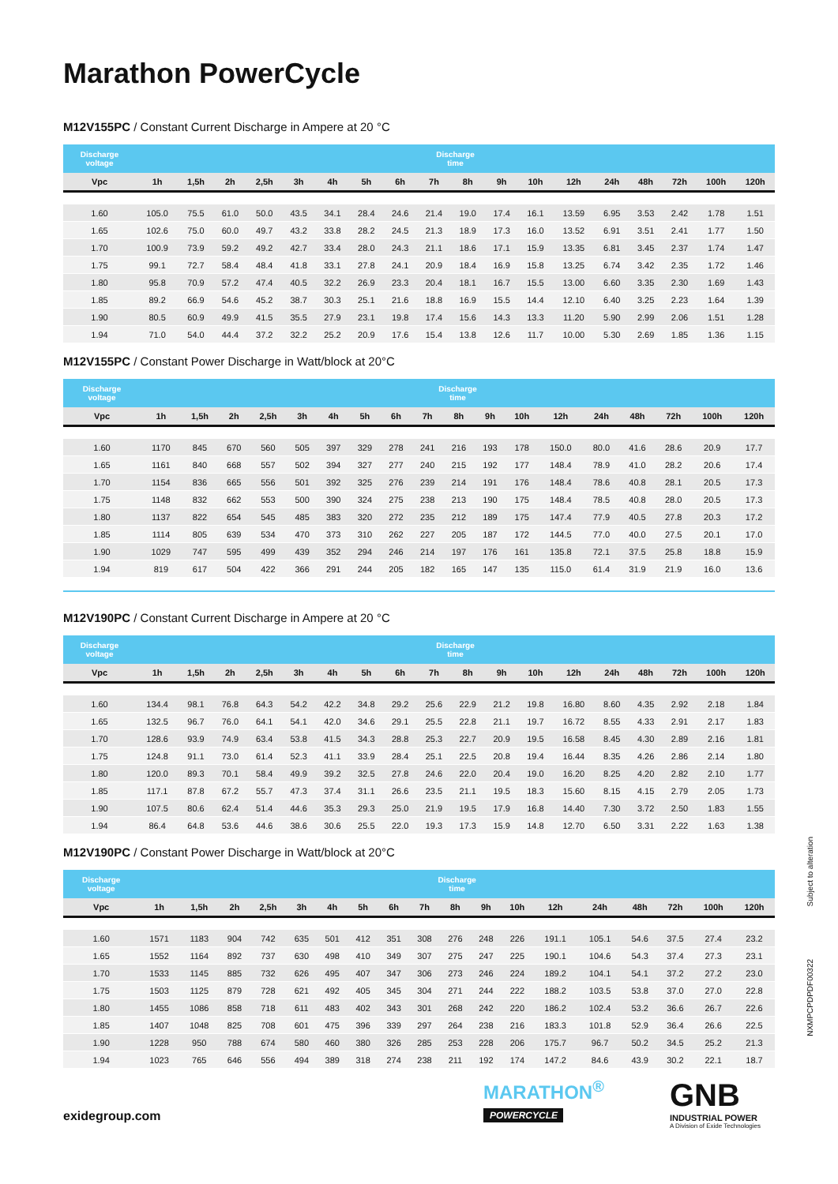Marathon PowerCycle
M12V155PC / Constant Current Discharge in Ampere at 20 °C
| Discharge voltage | Discharge time | | | | | | | | | | | | | | | | | |
| --- | --- | --- | --- | --- | --- | --- | --- | --- | --- | --- | --- | --- | --- | --- | --- | --- | --- | --- |
| Vpc | 1h | 1,5h | 2h | 2,5h | 3h | 4h | 5h | 6h | 7h | 8h | 9h | 10h | 12h | 24h | 48h | 72h | 100h | 120h |
| 1.60 | 105.0 | 75.5 | 61.0 | 50.0 | 43.5 | 34.1 | 28.4 | 24.6 | 21.4 | 19.0 | 17.4 | 16.1 | 13.59 | 6.95 | 3.53 | 2.42 | 1.78 | 1.51 |
| 1.65 | 102.6 | 75.0 | 60.0 | 49.7 | 43.2 | 33.8 | 28.2 | 24.5 | 21.3 | 18.9 | 17.3 | 16.0 | 13.52 | 6.91 | 3.51 | 2.41 | 1.77 | 1.50 |
| 1.70 | 100.9 | 73.9 | 59.2 | 49.2 | 42.7 | 33.4 | 28.0 | 24.3 | 21.1 | 18.6 | 17.1 | 15.9 | 13.35 | 6.81 | 3.45 | 2.37 | 1.74 | 1.47 |
| 1.75 | 99.1 | 72.7 | 58.4 | 48.4 | 41.8 | 33.1 | 27.8 | 24.1 | 20.9 | 18.4 | 16.9 | 15.8 | 13.25 | 6.74 | 3.42 | 2.35 | 1.72 | 1.46 |
| 1.80 | 95.8 | 70.9 | 57.2 | 47.4 | 40.5 | 32.2 | 26.9 | 23.3 | 20.4 | 18.1 | 16.7 | 15.5 | 13.00 | 6.60 | 3.35 | 2.30 | 1.69 | 1.43 |
| 1.85 | 89.2 | 66.9 | 54.6 | 45.2 | 38.7 | 30.3 | 25.1 | 21.6 | 18.8 | 16.9 | 15.5 | 14.4 | 12.10 | 6.40 | 3.25 | 2.23 | 1.64 | 1.39 |
| 1.90 | 80.5 | 60.9 | 49.9 | 41.5 | 35.5 | 27.9 | 23.1 | 19.8 | 17.4 | 15.6 | 14.3 | 13.3 | 11.20 | 5.90 | 2.99 | 2.06 | 1.51 | 1.28 |
| 1.94 | 71.0 | 54.0 | 44.4 | 37.2 | 32.2 | 25.2 | 20.9 | 17.6 | 15.4 | 13.8 | 12.6 | 11.7 | 10.00 | 5.30 | 2.69 | 1.85 | 1.36 | 1.15 |
M12V155PC / Constant Power Discharge in Watt/block at 20°C
| Discharge voltage | Discharge time | | | | | | | | | | | | | | | | | |
| --- | --- | --- | --- | --- | --- | --- | --- | --- | --- | --- | --- | --- | --- | --- | --- | --- | --- | --- |
| Vpc | 1h | 1,5h | 2h | 2,5h | 3h | 4h | 5h | 6h | 7h | 8h | 9h | 10h | 12h | 24h | 48h | 72h | 100h | 120h |
| 1.60 | 1170 | 845 | 670 | 560 | 505 | 397 | 329 | 278 | 241 | 216 | 193 | 178 | 150.0 | 80.0 | 41.6 | 28.6 | 20.9 | 17.7 |
| 1.65 | 1161 | 840 | 668 | 557 | 502 | 394 | 327 | 277 | 240 | 215 | 192 | 177 | 148.4 | 78.9 | 41.0 | 28.2 | 20.6 | 17.4 |
| 1.70 | 1154 | 836 | 665 | 556 | 501 | 392 | 325 | 276 | 239 | 214 | 191 | 176 | 148.4 | 78.6 | 40.8 | 28.1 | 20.5 | 17.3 |
| 1.75 | 1148 | 832 | 662 | 553 | 500 | 390 | 324 | 275 | 238 | 213 | 190 | 175 | 148.4 | 78.5 | 40.8 | 28.0 | 20.5 | 17.3 |
| 1.80 | 1137 | 822 | 654 | 545 | 485 | 383 | 320 | 272 | 235 | 212 | 189 | 175 | 147.4 | 77.9 | 40.5 | 27.8 | 20.3 | 17.2 |
| 1.85 | 1114 | 805 | 639 | 534 | 470 | 373 | 310 | 262 | 227 | 205 | 187 | 172 | 144.5 | 77.0 | 40.0 | 27.5 | 20.1 | 17.0 |
| 1.90 | 1029 | 747 | 595 | 499 | 439 | 352 | 294 | 246 | 214 | 197 | 176 | 161 | 135.8 | 72.1 | 37.5 | 25.8 | 18.8 | 15.9 |
| 1.94 | 819 | 617 | 504 | 422 | 366 | 291 | 244 | 205 | 182 | 165 | 147 | 135 | 115.0 | 61.4 | 31.9 | 21.9 | 16.0 | 13.6 |
M12V190PC / Constant Current Discharge in Ampere at 20 °C
| Discharge voltage | Discharge time | | | | | | | | | | | | | | | | | |
| --- | --- | --- | --- | --- | --- | --- | --- | --- | --- | --- | --- | --- | --- | --- | --- | --- | --- | --- |
| Vpc | 1h | 1,5h | 2h | 2,5h | 3h | 4h | 5h | 6h | 7h | 8h | 9h | 10h | 12h | 24h | 48h | 72h | 100h | 120h |
| 1.60 | 134.4 | 98.1 | 76.8 | 64.3 | 54.2 | 42.2 | 34.8 | 29.2 | 25.6 | 22.9 | 21.2 | 19.8 | 16.80 | 8.60 | 4.35 | 2.92 | 2.18 | 1.84 |
| 1.65 | 132.5 | 96.7 | 76.0 | 64.1 | 54.1 | 42.0 | 34.6 | 29.1 | 25.5 | 22.8 | 21.1 | 19.7 | 16.72 | 8.55 | 4.33 | 2.91 | 2.17 | 1.83 |
| 1.70 | 128.6 | 93.9 | 74.9 | 63.4 | 53.8 | 41.5 | 34.3 | 28.8 | 25.3 | 22.7 | 20.9 | 19.5 | 16.58 | 8.45 | 4.30 | 2.89 | 2.16 | 1.81 |
| 1.75 | 124.8 | 91.1 | 73.0 | 61.4 | 52.3 | 41.1 | 33.9 | 28.4 | 25.1 | 22.5 | 20.8 | 19.4 | 16.44 | 8.35 | 4.26 | 2.86 | 2.14 | 1.80 |
| 1.80 | 120.0 | 89.3 | 70.1 | 58.4 | 49.9 | 39.2 | 32.5 | 27.8 | 24.6 | 22.0 | 20.4 | 19.0 | 16.20 | 8.25 | 4.20 | 2.82 | 2.10 | 1.77 |
| 1.85 | 117.1 | 87.8 | 67.2 | 55.7 | 47.3 | 37.4 | 31.1 | 26.6 | 23.5 | 21.1 | 19.5 | 18.3 | 15.60 | 8.15 | 4.15 | 2.79 | 2.05 | 1.73 |
| 1.90 | 107.5 | 80.6 | 62.4 | 51.4 | 44.6 | 35.3 | 29.3 | 25.0 | 21.9 | 19.5 | 17.9 | 16.8 | 14.40 | 7.30 | 3.72 | 2.50 | 1.83 | 1.55 |
| 1.94 | 86.4 | 64.8 | 53.6 | 44.6 | 38.6 | 30.6 | 25.5 | 22.0 | 19.3 | 17.3 | 15.9 | 14.8 | 12.70 | 6.50 | 3.31 | 2.22 | 1.63 | 1.38 |
M12V190PC / Constant Power Discharge in Watt/block at 20°C
| Discharge voltage | Discharge time | | | | | | | | | | | | | | | | | |
| --- | --- | --- | --- | --- | --- | --- | --- | --- | --- | --- | --- | --- | --- | --- | --- | --- | --- | --- |
| Vpc | 1h | 1,5h | 2h | 2,5h | 3h | 4h | 5h | 6h | 7h | 8h | 9h | 10h | 12h | 24h | 48h | 72h | 100h | 120h |
| 1.60 | 1571 | 1183 | 904 | 742 | 635 | 501 | 412 | 351 | 308 | 276 | 248 | 226 | 191.1 | 105.1 | 54.6 | 37.5 | 27.4 | 23.2 |
| 1.65 | 1552 | 1164 | 892 | 737 | 630 | 498 | 410 | 349 | 307 | 275 | 247 | 225 | 190.1 | 104.6 | 54.3 | 37.4 | 27.3 | 23.1 |
| 1.70 | 1533 | 1145 | 885 | 732 | 626 | 495 | 407 | 347 | 306 | 273 | 246 | 224 | 189.2 | 104.1 | 54.1 | 37.2 | 27.2 | 23.0 |
| 1.75 | 1503 | 1125 | 879 | 728 | 621 | 492 | 405 | 345 | 304 | 271 | 244 | 222 | 188.2 | 103.5 | 53.8 | 37.0 | 27.0 | 22.8 |
| 1.80 | 1455 | 1086 | 858 | 718 | 611 | 483 | 402 | 343 | 301 | 268 | 242 | 220 | 186.2 | 102.4 | 53.2 | 36.6 | 26.7 | 22.6 |
| 1.85 | 1407 | 1048 | 825 | 708 | 601 | 475 | 396 | 339 | 297 | 264 | 238 | 216 | 183.3 | 101.8 | 52.9 | 36.4 | 26.6 | 22.5 |
| 1.90 | 1228 | 950 | 788 | 674 | 580 | 460 | 380 | 326 | 285 | 253 | 228 | 206 | 175.7 | 96.7 | 50.2 | 34.5 | 25.2 | 21.3 |
| 1.94 | 1023 | 765 | 646 | 556 | 494 | 389 | 318 | 274 | 238 | 211 | 192 | 174 | 147.2 | 84.6 | 43.9 | 30.2 | 22.1 | 18.7 |
Subject to alteration
NXMPCPDPDF00322
exidegroup.com
MARATHON<sup>®</sup>
POWERCYCLE
GNB
INDUSTRIAL POWER
A Division of Exide Technologies